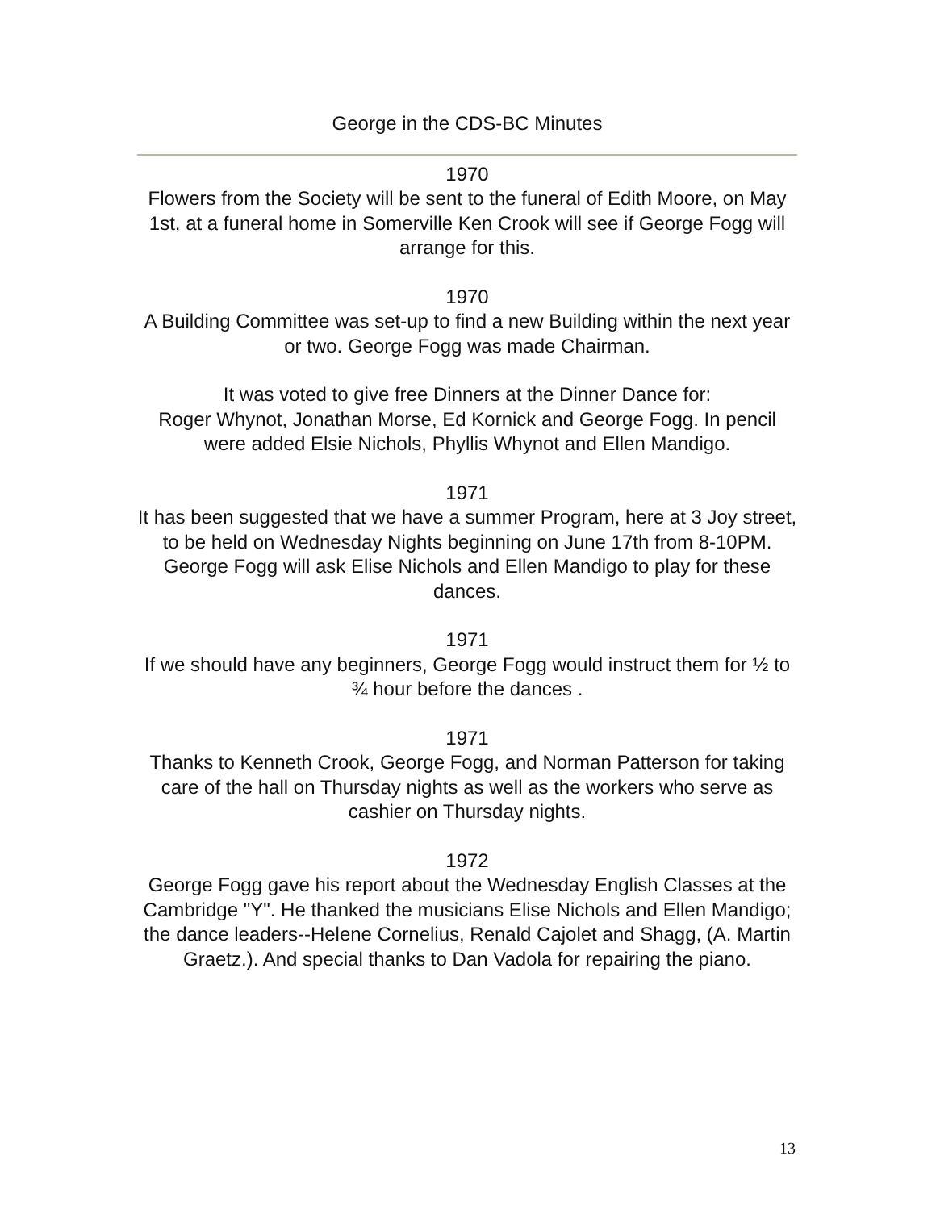George in the CDS-BC Minutes
1970
Flowers from the Society will be sent to the funeral of Edith Moore, on May 1st, at a funeral home in Somerville Ken Crook will see if George Fogg will arrange for this.
1970
A Building Committee was set-up to find a new Building within the next year or two. George Fogg was made Chairman.
It was voted to give free Dinners at the Dinner Dance for:
Roger Whynot, Jonathan Morse, Ed Kornick and George Fogg. In pencil were added Elsie Nichols, Phyllis Whynot and Ellen Mandigo.
1971
It has been suggested that we have a summer Program, here at 3 Joy street, to be held on Wednesday Nights beginning on June 17th from 8-10PM. George Fogg will ask Elise Nichols and Ellen Mandigo to play for these dances.
1971
If we should have any beginners, George Fogg would instruct them for ½ to ¾ hour before the dances .
1971
Thanks to Kenneth Crook, George Fogg, and Norman Patterson for taking care of the hall on Thursday nights as well as the workers who serve as cashier on Thursday nights.
1972
George Fogg gave his report about the Wednesday English Classes at the Cambridge "Y". He thanked the musicians Elise Nichols and Ellen Mandigo; the dance leaders--Helene Cornelius, Renald Cajolet and Shagg, (A. Martin Graetz.). And special thanks to Dan Vadola for repairing the piano.
13